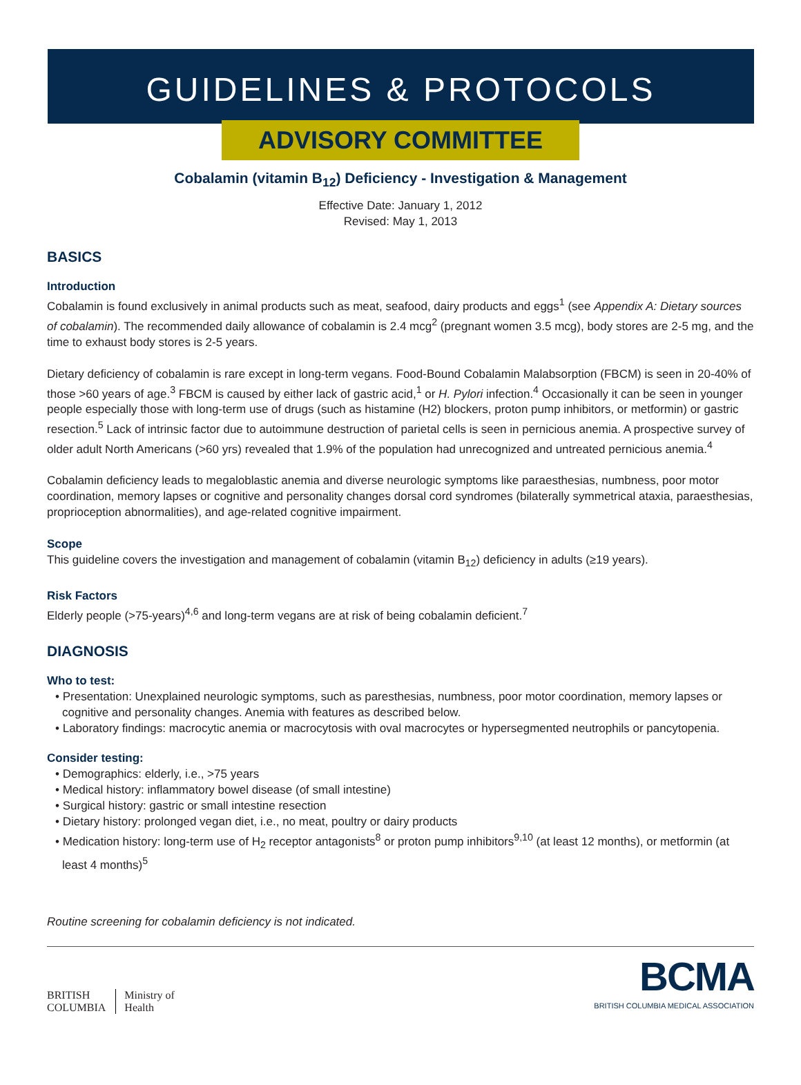GUIDELINES & PROTOCOLS
ADVISORY COMMITTEE
Cobalamin (vitamin B<sub>12</sub>) Deficiency - Investigation & Management
Effective Date: January 1, 2012
Revised: May 1, 2013
BASICS
Introduction
Cobalamin is found exclusively in animal products such as meat, seafood, dairy products and eggs<sup>1</sup> (see Appendix A: Dietary sources of cobalamin). The recommended daily allowance of cobalamin is 2.4 mcg<sup>2</sup> (pregnant women 3.5 mcg), body stores are 2-5 mg, and the time to exhaust body stores is 2-5 years.
Dietary deficiency of cobalamin is rare except in long-term vegans. Food-Bound Cobalamin Malabsorption (FBCM) is seen in 20-40% of those >60 years of age.<sup>3</sup> FBCM is caused by either lack of gastric acid,<sup>1</sup> or H. Pylori infection.<sup>4</sup> Occasionally it can be seen in younger people especially those with long-term use of drugs (such as histamine (H2) blockers, proton pump inhibitors, or metformin) or gastric resection.<sup>5</sup> Lack of intrinsic factor due to autoimmune destruction of parietal cells is seen in pernicious anemia. A prospective survey of older adult North Americans (>60 yrs) revealed that 1.9% of the population had unrecognized and untreated pernicious anemia.<sup>4</sup>
Cobalamin deficiency leads to megaloblastic anemia and diverse neurologic symptoms like paraesthesias, numbness, poor motor coordination, memory lapses or cognitive and personality changes dorsal cord syndromes (bilaterally symmetrical ataxia, paraesthesias, proprioception abnormalities), and age-related cognitive impairment.
Scope
This guideline covers the investigation and management of cobalamin (vitamin B<sub>12</sub>) deficiency in adults (≥19 years).
Risk Factors
Elderly people (>75-years)<sup>4,6</sup> and long-term vegans are at risk of being cobalamin deficient.<sup>7</sup>
DIAGNOSIS
Who to test:
• Presentation: Unexplained neurologic symptoms, such as paresthesias, numbness, poor motor coordination, memory lapses or cognitive and personality changes. Anemia with features as described below.
• Laboratory findings: macrocytic anemia or macrocytosis with oval macrocytes or hypersegmented neutrophils or pancytopenia.
Consider testing:
• Demographics: elderly, i.e., >75 years
• Medical history: inflammatory bowel disease (of small intestine)
• Surgical history: gastric or small intestine resection
• Dietary history: prolonged vegan diet, i.e., no meat, poultry or dairy products
• Medication history: long-term use of H<sub>2</sub> receptor antagonists<sup>8</sup> or proton pump inhibitors<sup>9,10</sup> (at least 12 months), or metformin (at least 4 months)<sup>5</sup>
Routine screening for cobalamin deficiency is not indicated.
BRITISH
COLUMBIA
Ministry of
Health
BCMA
BRITISH COLUMBIA MEDICAL ASSOCIATION